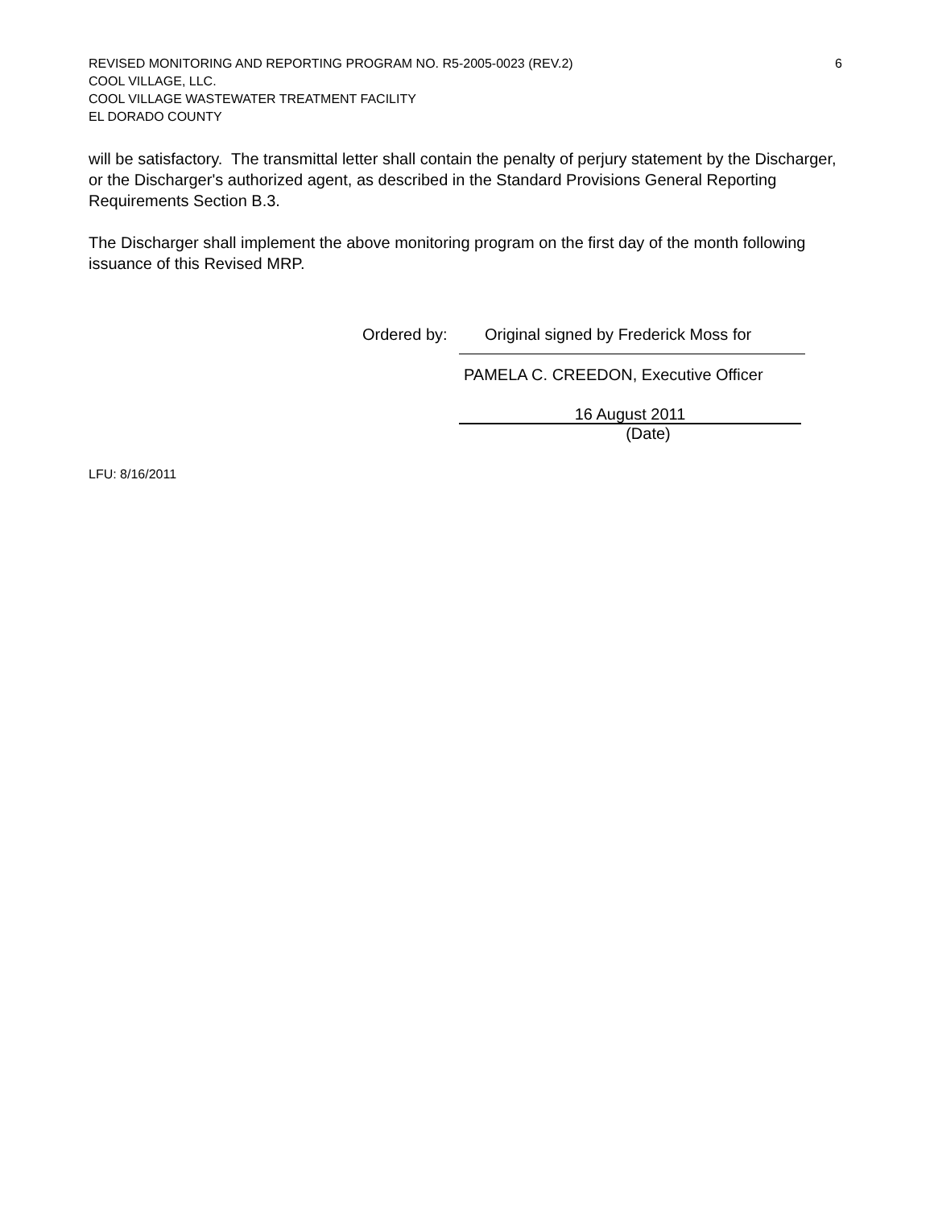REVISED MONITORING AND REPORTING PROGRAM NO. R5-2005-0023 (REV.2) 6
COOL VILLAGE, LLC.
COOL VILLAGE WASTEWATER TREATMENT FACILITY
EL DORADO COUNTY
will be satisfactory. The transmittal letter shall contain the penalty of perjury statement by the Discharger, or the Discharger's authorized agent, as described in the Standard Provisions General Reporting Requirements Section B.3.
The Discharger shall implement the above monitoring program on the first day of the month following issuance of this Revised MRP.
Ordered by:
Original signed by Frederick Moss for
PAMELA C. CREEDON, Executive Officer
16 August 2011
(Date)
LFU: 8/16/2011